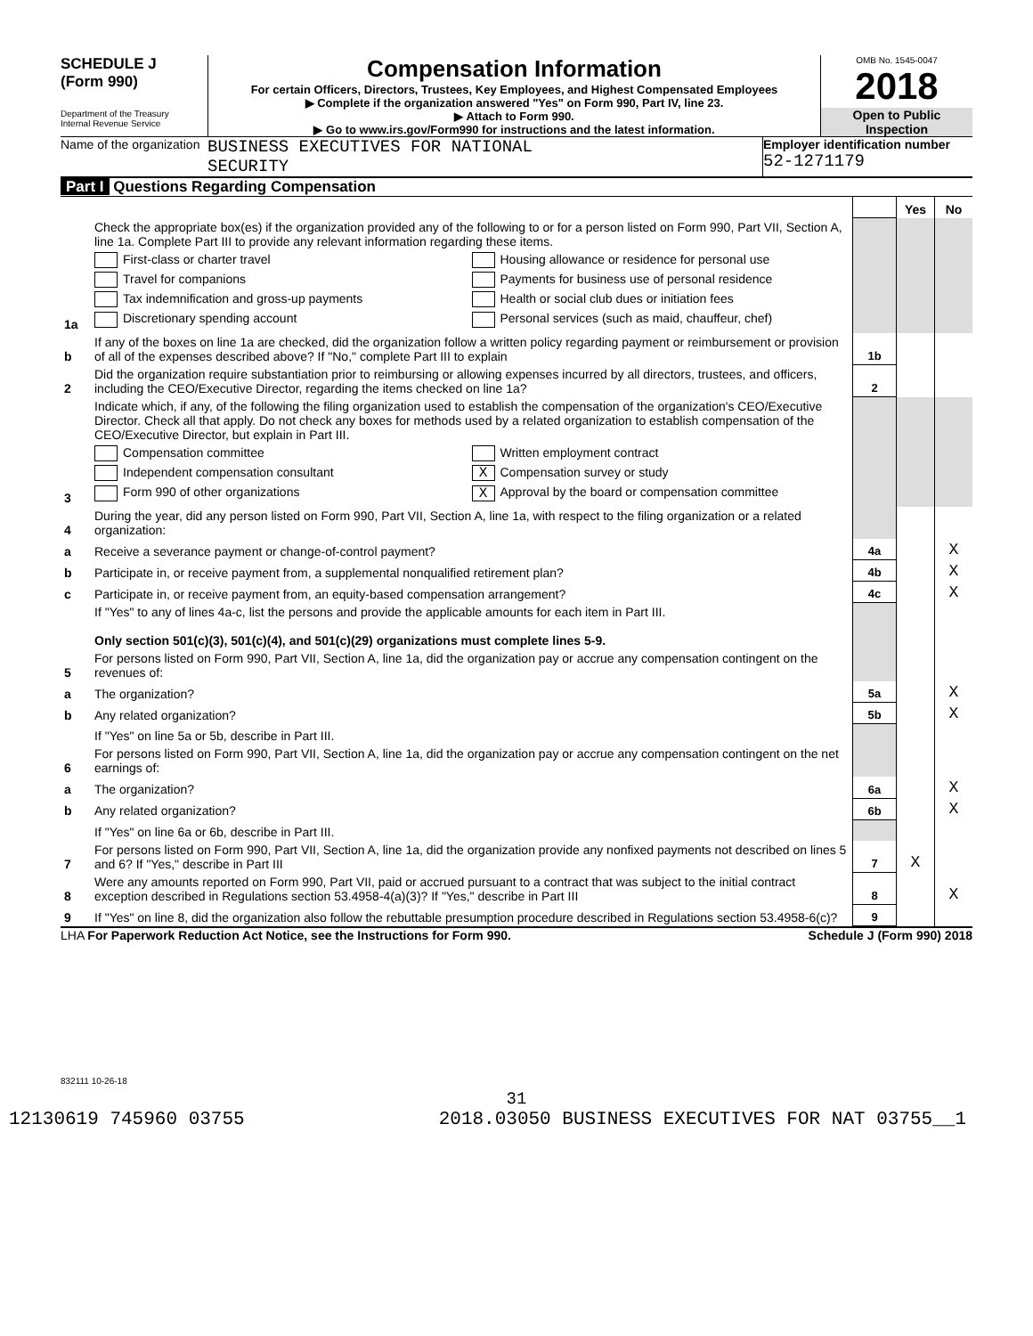SCHEDULE J
(Form 990)
Department of the Treasury
Internal Revenue Service
Compensation Information
For certain Officers, Directors, Trustees, Key Employees, and Highest Compensated Employees
▶ Complete if the organization answered "Yes" on Form 990, Part IV, line 23.
▶ Attach to Form 990.
▶ Go to www.irs.gov/Form990 for instructions and the latest information.
OMB No. 1545-0047
2018
Open to Public Inspection
Name of the organization
BUSINESS EXECUTIVES FOR NATIONAL
SECURITY
Employer identification number
52-1271179
Part I Questions Regarding Compensation
| | | | Yes | No |
| 1a | Check the appropriate box(es) if the organization provided any of the following to or for a person listed on Form 990, Part VII, Section A, line 1a. Complete Part III to provide any relevant information regarding these items. First-class or charter travel Housing allowance or residence for personal use Travel for companions Payments for business use of personal residence Tax indemnification and gross-up payments Health or social club dues or initiation fees Discretionary spending account Personal services (such as maid, chauffeur, chef) | | | |
| b | If any of the boxes on line 1a are checked, did the organization follow a written policy regarding payment or reimbursement or provision of all of the expenses described above? If "No," complete Part III to explain | 1b | | |
| 2 | Did the organization require substantiation prior to reimbursing or allowing expenses incurred by all directors, trustees, and officers, including the CEO/Executive Director, regarding the items checked on line 1a? | 2 | | |
| 3 | Indicate which, if any, of the following the filing organization used to establish the compensation of the organization's CEO/Executive Director. Check all that apply. Do not check any boxes for methods used by a related organization to establish compensation of the CEO/Executive Director, but explain in Part III. Compensation committee Written employment contract Independent compensation consultant X Compensation survey or study Form 990 of other organizations X Approval by the board or compensation committee | | | |
| 4 | During the year, did any person listed on Form 990, Part VII, Section A, line 1a, with respect to the filing organization or a related organization: | | | |
| a | Receive a severance payment or change-of-control payment? | 4a | | X |
| b | Participate in, or receive payment from, a supplemental nonqualified retirement plan? | 4b | | X |
| c | Participate in, or receive payment from, an equity-based compensation arrangement? | 4c | | X |
| | If "Yes" to any of lines 4a-c, list the persons and provide the applicable amounts for each item in Part III. Only section 501(c)(3), 501(c)(4), and 501(c)(29) organizations must complete lines 5-9. | | | |
| 5 | For persons listed on Form 990, Part VII, Section A, line 1a, did the organization pay or accrue any compensation contingent on the revenues of: | | | |
| a | The organization? | 5a | | X |
| b | Any related organization? | 5b | | X |
| | If "Yes" on line 5a or 5b, describe in Part III. | | | |
| 6 | For persons listed on Form 990, Part VII, Section A, line 1a, did the organization pay or accrue any compensation contingent on the net earnings of: | | | |
| a | The organization? | 6a | | X |
| b | Any related organization? | 6b | | X |
| | If "Yes" on line 6a or 6b, describe in Part III. | | | |
| 7 | For persons listed on Form 990, Part VII, Section A, line 1a, did the organization provide any nonfixed payments not described on lines 5 and 6? If "Yes," describe in Part III | 7 | X | |
| 8 | Were any amounts reported on Form 990, Part VII, paid or accrued pursuant to a contract that was subject to the initial contract exception described in Regulations section 53.4958-4(a)(3)? If "Yes," describe in Part III | 8 | | X |
| 9 | If "Yes" on line 8, did the organization also follow the rebuttable presumption procedure described in Regulations section 53.4958-6(c)? | 9 | | |
LHA For Paperwork Reduction Act Notice, see the Instructions for Form 990. Schedule J (Form 990) 2018
832111 10-26-18
31
12130619 745960 03755 2018.03050 BUSINESS EXECUTIVES FOR NAT 03755__1